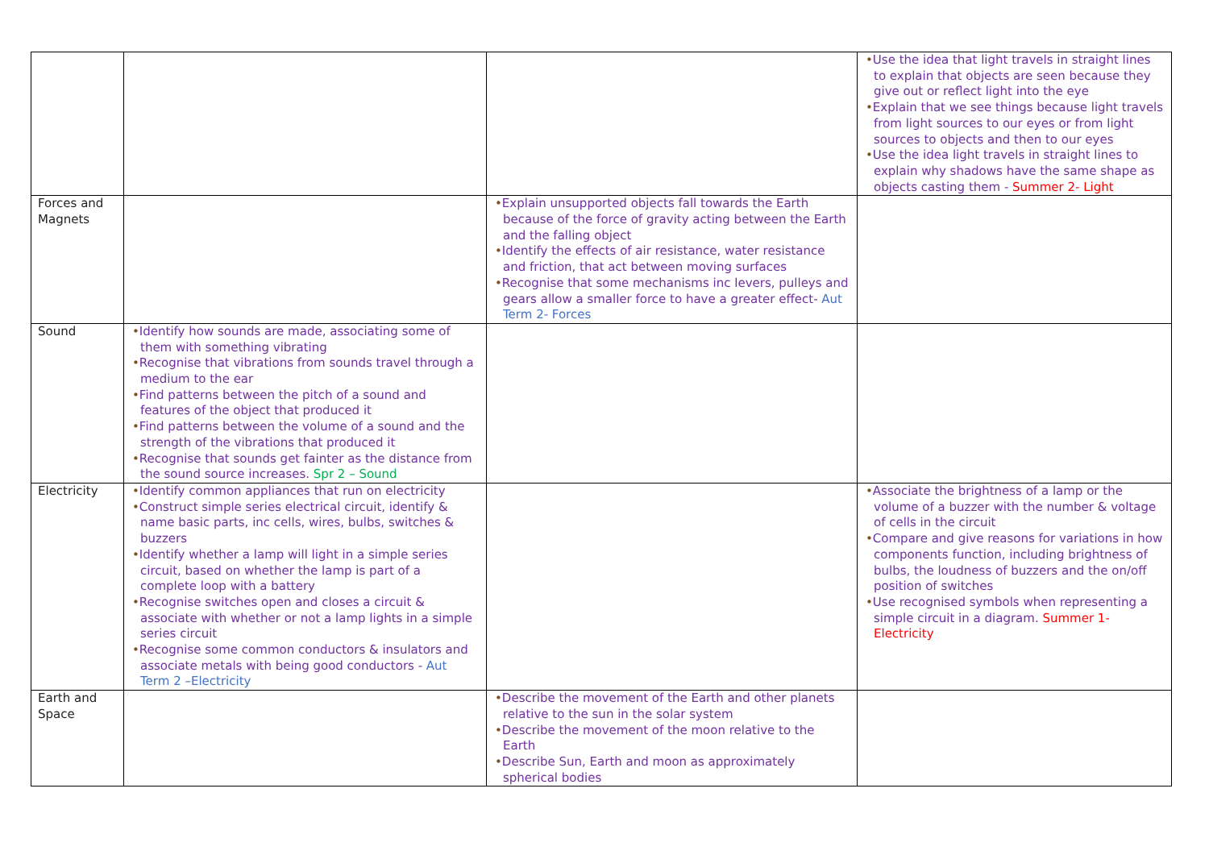| | | | • Use the idea that light travels in straight lines to explain that objects are seen because they give out or reflect light into the eye • Explain that we see things because light travels from light sources to our eyes or from light sources to objects and then to our eyes • Use the idea light travels in straight lines to explain why shadows have the same shape as objects casting them - Summer 2- Light |
| Forces and Magnets | | • Explain unsupported objects fall towards the Earth because of the force of gravity acting between the Earth and the falling object • Identify the effects of air resistance, water resistance and friction, that act between moving surfaces • Recognise that some mechanisms inc levers, pulleys and gears allow a smaller force to have a greater effect- Aut Term 2- Forces | |
| Sound | • Identify how sounds are made, associating some of them with something vibrating • Recognise that vibrations from sounds travel through a medium to the ear • Find patterns between the pitch of a sound and features of the object that produced it • Find patterns between the volume of a sound and the strength of the vibrations that produced it • Recognise that sounds get fainter as the distance from the sound source increases. Spr 2 – Sound | | |
| Electricity | • Identify common appliances that run on electricity • Construct simple series electrical circuit, identify & name basic parts, inc cells, wires, bulbs, switches & buzzers • Identify whether a lamp will light in a simple series circuit, based on whether the lamp is part of a complete loop with a battery • Recognise switches open and closes a circuit & associate with whether or not a lamp lights in a simple series circuit • Recognise some common conductors & insulators and associate metals with being good conductors - Aut Term 2 –Electricity | | • Associate the brightness of a lamp or the volume of a buzzer with the number & voltage of cells in the circuit • Compare and give reasons for variations in how components function, including brightness of bulbs, the loudness of buzzers and the on/off position of switches • Use recognised symbols when representing a simple circuit in a diagram. Summer 1- Electricity |
| Earth and Space | | • Describe the movement of the Earth and other planets relative to the sun in the solar system • Describe the movement of the moon relative to the Earth • Describe Sun, Earth and moon as approximately spherical bodies | |